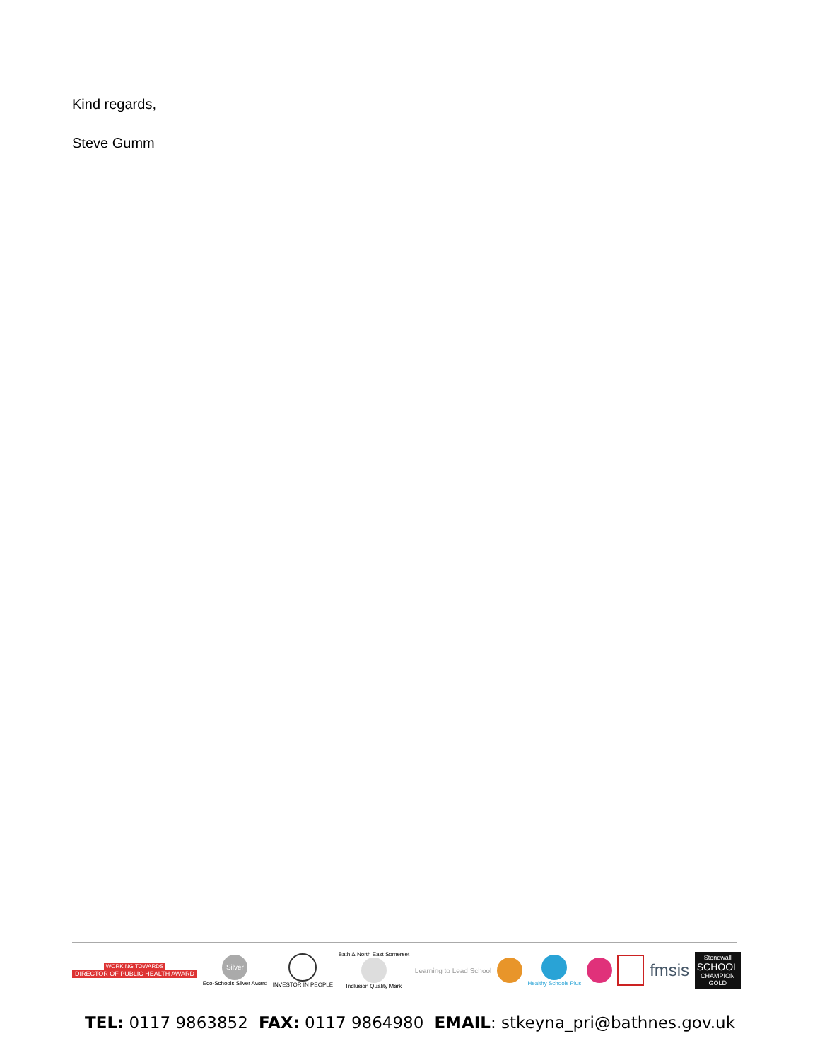Kind regards,
Steve Gumm
WORKING TOWARDS
DIRECTOR OF PUBLIC HEALTH AWARD
Silver
Eco-Schools Silver Award
INVESTOR IN PEOPLE
Bath & North East Somerset
Inclusion Quality Mark
Learning to Lead School
Healthy Schools Plus
fmsis
Stonewall
SCHOOL
CHAMPION
GOLD
TEL: 0117 9863852 FAX: 0117 9864980 EMAIL: stkeyna_pri@bathnes.gov.uk